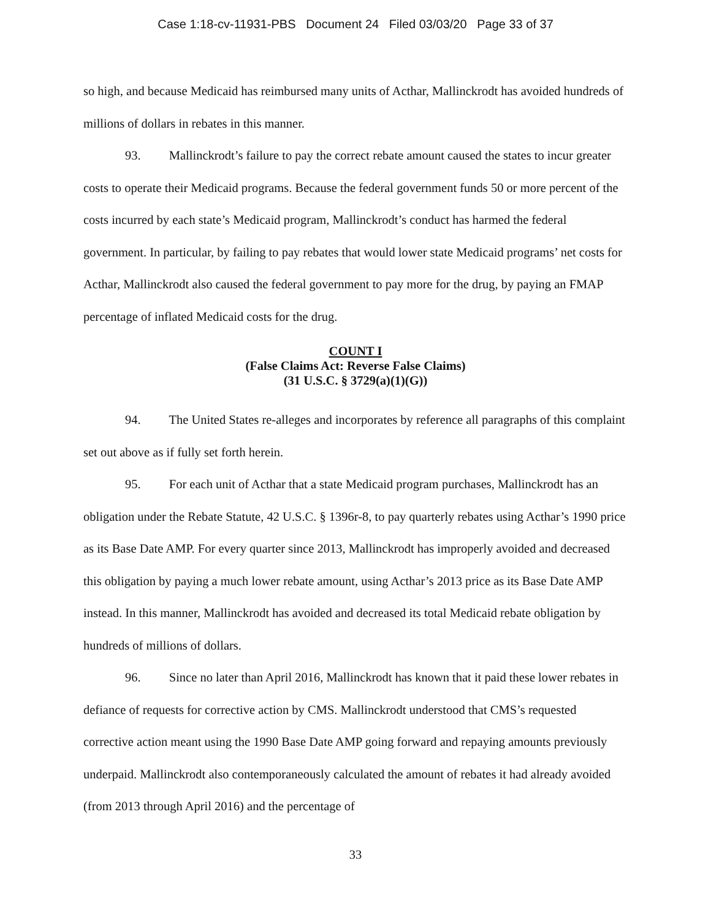Case 1:18-cv-11931-PBS Document 24 Filed 03/03/20 Page 33 of 37
so high, and because Medicaid has reimbursed many units of Acthar, Mallinckrodt has avoided hundreds of millions of dollars in rebates in this manner.
93. Mallinckrodt’s failure to pay the correct rebate amount caused the states to incur greater costs to operate their Medicaid programs. Because the federal government funds 50 or more percent of the costs incurred by each state’s Medicaid program, Mallinckrodt’s conduct has harmed the federal government. In particular, by failing to pay rebates that would lower state Medicaid programs’ net costs for Acthar, Mallinckrodt also caused the federal government to pay more for the drug, by paying an FMAP percentage of inflated Medicaid costs for the drug.
COUNT I
(False Claims Act: Reverse False Claims)
(31 U.S.C. § 3729(a)(1)(G))
94. The United States re-alleges and incorporates by reference all paragraphs of this complaint set out above as if fully set forth herein.
95. For each unit of Acthar that a state Medicaid program purchases, Mallinckrodt has an obligation under the Rebate Statute, 42 U.S.C. § 1396r-8, to pay quarterly rebates using Acthar’s 1990 price as its Base Date AMP. For every quarter since 2013, Mallinckrodt has improperly avoided and decreased this obligation by paying a much lower rebate amount, using Acthar’s 2013 price as its Base Date AMP instead. In this manner, Mallinckrodt has avoided and decreased its total Medicaid rebate obligation by hundreds of millions of dollars.
96. Since no later than April 2016, Mallinckrodt has known that it paid these lower rebates in defiance of requests for corrective action by CMS. Mallinckrodt understood that CMS’s requested corrective action meant using the 1990 Base Date AMP going forward and repaying amounts previously underpaid. Mallinckrodt also contemporaneously calculated the amount of rebates it had already avoided (from 2013 through April 2016) and the percentage of
33